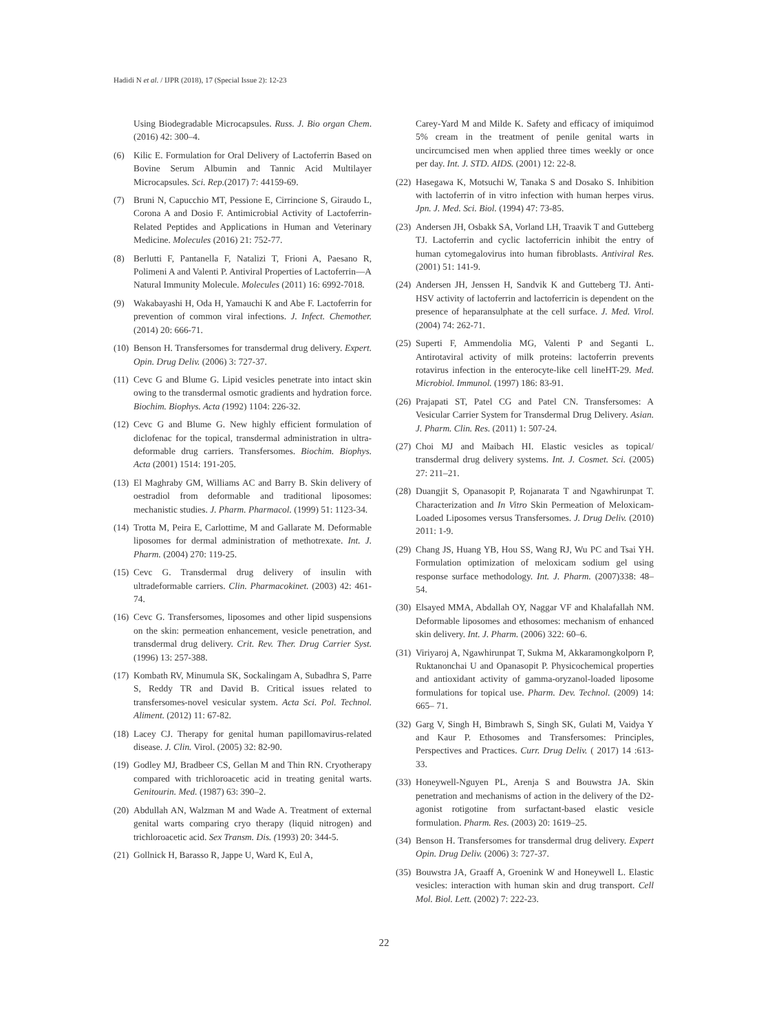Hadidi N et al. / IJPR (2018), 17 (Special Issue 2): 12-23
Using Biodegradable Microcapsules. Russ. J. Bio organ Chem. (2016) 42: 300–4.
(6) Kilic E. Formulation for Oral Delivery of Lactoferrin Based on Bovine Serum Albumin and Tannic Acid Multilayer Microcapsules. Sci. Rep.(2017) 7: 44159-69.
(7) Bruni N, Capucchio MT, Pessione E, Cirrincione S, Giraudo L, Corona A and Dosio F. Antimicrobial Activity of Lactoferrin-Related Peptides and Applications in Human and Veterinary Medicine. Molecules (2016) 21: 752-77.
(8) Berlutti F, Pantanella F, Natalizi T, Frioni A, Paesano R, Polimeni A and Valenti P. Antiviral Properties of Lactoferrin—A Natural Immunity Molecule. Molecules (2011) 16: 6992-7018.
(9) Wakabayashi H, Oda H, Yamauchi K and Abe F. Lactoferrin for prevention of common viral infections. J. Infect. Chemother. (2014) 20: 666-71.
(10) Benson H. Transfersomes for transdermal drug delivery. Expert. Opin. Drug Deliv. (2006) 3: 727-37.
(11) Cevc G and Blume G. Lipid vesicles penetrate into intact skin owing to the transdermal osmotic gradients and hydration force. Biochim. Biophys. Acta (1992) 1104: 226-32.
(12) Cevc G and Blume G. New highly efficient formulation of diclofenac for the topical, transdermal administration in ultra-deformable drug carriers. Transfersomes. Biochim. Biophys. Acta (2001) 1514: 191-205.
(13) El Maghraby GM, Williams AC and Barry B. Skin delivery of oestradiol from deformable and traditional liposomes: mechanistic studies. J. Pharm. Pharmacol. (1999) 51: 1123-34.
(14) Trotta M, Peira E, Carlottime, M and Gallarate M. Deformable liposomes for dermal administration of methotrexate. Int. J. Pharm. (2004) 270: 119-25.
(15) Cevc G. Transdermal drug delivery of insulin with ultradeformable carriers. Clin. Pharmacokinet. (2003) 42: 461-74.
(16) Cevc G. Transfersomes, liposomes and other lipid suspensions on the skin: permeation enhancement, vesicle penetration, and transdermal drug delivery. Crit. Rev. Ther. Drug Carrier Syst. (1996) 13: 257-388.
(17) Kombath RV, Minumula SK, Sockalingam A, Subadhra S, Parre S, Reddy TR and David B. Critical issues related to transfersomes-novel vesicular system. Acta Sci. Pol. Technol. Aliment. (2012) 11: 67-82.
(18) Lacey CJ. Therapy for genital human papillomavirus-related disease. J. Clin. Virol. (2005) 32: 82-90.
(19) Godley MJ, Bradbeer CS, Gellan M and Thin RN. Cryotherapy compared with trichloroacetic acid in treating genital warts. Genitourin. Med. (1987) 63: 390–2.
(20) Abdullah AN, Walzman M and Wade A. Treatment of external genital warts comparing cryo therapy (liquid nitrogen) and trichloroacetic acid. Sex Transm. Dis. (1993) 20: 344-5.
(21) Gollnick H, Barasso R, Jappe U, Ward K, Eul A,
Carey-Yard M and Milde K. Safety and efficacy of imiquimod 5% cream in the treatment of penile genital warts in uncircumcised men when applied three times weekly or once per day. Int. J. STD. AIDS. (2001) 12: 22-8.
(22) Hasegawa K, Motsuchi W, Tanaka S and Dosako S. Inhibition with lactoferrin of in vitro infection with human herpes virus. Jpn. J. Med. Sci. Biol. (1994) 47: 73-85.
(23) Andersen JH, Osbakk SA, Vorland LH, Traavik T and Gutteberg TJ. Lactoferrin and cyclic lactoferricin inhibit the entry of human cytomegalovirus into human fibroblasts. Antiviral Res. (2001) 51: 141-9.
(24) Andersen JH, Jenssen H, Sandvik K and Gutteberg TJ. Anti-HSV activity of lactoferrin and lactoferricin is dependent on the presence of heparansulphate at the cell surface. J. Med. Virol. (2004) 74: 262-71.
(25) Superti F, Ammendolia MG, Valenti P and Seganti L. Antirotaviral activity of milk proteins: lactoferrin prevents rotavirus infection in the enterocyte-like cell lineHT-29. Med. Microbiol. Immunol. (1997) 186: 83-91.
(26) Prajapati ST, Patel CG and Patel CN. Transfersomes: A Vesicular Carrier System for Transdermal Drug Delivery. Asian. J. Pharm. Clin. Res. (2011) 1: 507-24.
(27) Choi MJ and Maibach HI. Elastic vesicles as topical/ transdermal drug delivery systems. Int. J. Cosmet. Sci. (2005) 27: 211–21.
(28) Duangjit S, Opanasopit P, Rojanarata T and Ngawhirunpat T. Characterization and In Vitro Skin Permeation of Meloxicam-Loaded Liposomes versus Transfersomes. J. Drug Deliv. (2010) 2011: 1-9.
(29) Chang JS, Huang YB, Hou SS, Wang RJ, Wu PC and Tsai YH. Formulation optimization of meloxicam sodium gel using response surface methodology. Int. J. Pharm. (2007)338: 48– 54.
(30) Elsayed MMA, Abdallah OY, Naggar VF and Khalafallah NM. Deformable liposomes and ethosomes: mechanism of enhanced skin delivery. Int. J. Pharm. (2006) 322: 60–6.
(31) Viriyaroj A, Ngawhirunpat T, Sukma M, Akkaramongkolporn P, Ruktanonchai U and Opanasopit P. Physicochemical properties and antioxidant activity of gamma-oryzanol-loaded liposome formulations for topical use. Pharm. Dev. Technol. (2009) 14: 665– 71.
(32) Garg V, Singh H, Bimbrawh S, Singh SK, Gulati M, Vaidya Y and Kaur P. Ethosomes and Transfersomes: Principles, Perspectives and Practices. Curr. Drug Deliv. ( 2017) 14 :613-33.
(33) Honeywell-Nguyen PL, Arenja S and Bouwstra JA. Skin penetration and mechanisms of action in the delivery of the D2-agonist rotigotine from surfactant-based elastic vesicle formulation. Pharm. Res. (2003) 20: 1619–25.
(34) Benson H. Transfersomes for transdermal drug delivery. Expert Opin. Drug Deliv. (2006) 3: 727-37.
(35) Bouwstra JA, Graaff A, Groenink W and Honeywell L. Elastic vesicles: interaction with human skin and drug transport. Cell Mol. Biol. Lett. (2002) 7: 222-23.
22